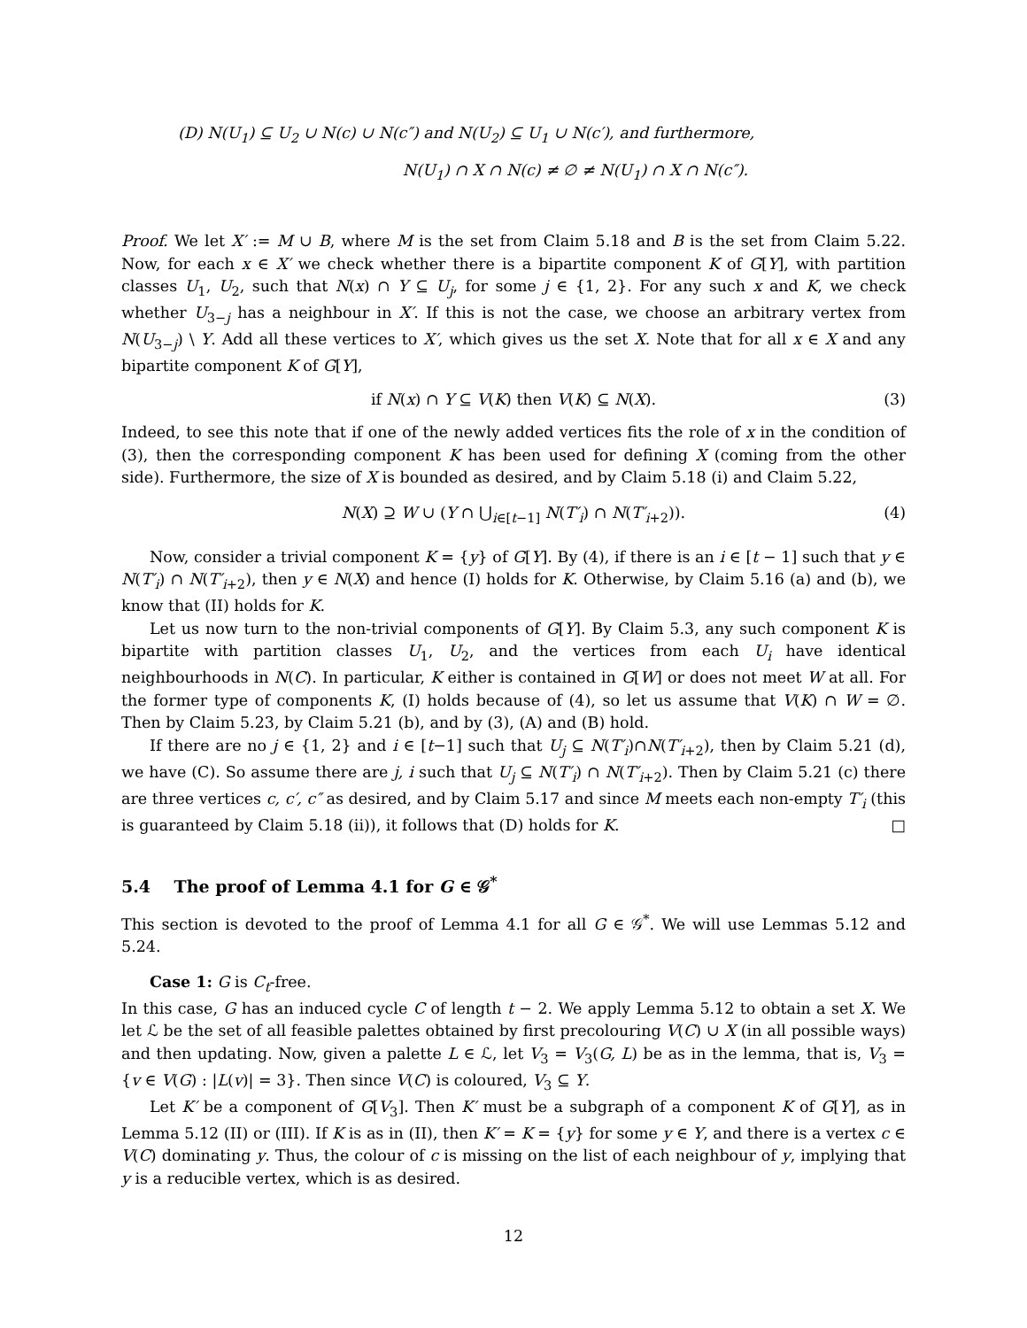(D) N(U<sub>1</sub>) ⊆ U<sub>2</sub> ∪ N(c) ∪ N(c″) and N(U<sub>2</sub>) ⊆ U<sub>1</sub> ∪ N(c′), and furthermore,
N(U<sub>1</sub>) ∩ X ∩ N(c) ≠ ∅ ≠ N(U<sub>1</sub>) ∩ X ∩ N(c″).
Proof. We let X′ := M ∪ B, where M is the set from Claim 5.18 and B is the set from Claim 5.22. Now, for each x ∈ X′ we check whether there is a bipartite component K of G[Y], with partition classes U<sub>1</sub>, U<sub>2</sub>, such that N(x) ∩ Y ⊆ U<sub>j</sub>, for some j ∈ {1, 2}. For any such x and K, we check whether U<sub>3−j</sub> has a neighbour in X′. If this is not the case, we choose an arbitrary vertex from N(U<sub>3−j</sub>) \ Y. Add all these vertices to X′, which gives us the set X. Note that for all x ∈ X and any bipartite component K of G[Y],
if N(x) ∩ Y ⊆ V(K) then V(K) ⊆ N(X). (3)
Indeed, to see this note that if one of the newly added vertices fits the role of x in the condition of (3), then the corresponding component K has been used for defining X (coming from the other side). Furthermore, the size of X is bounded as desired, and by Claim 5.18 (i) and Claim 5.22,
N(X) ⊇ W ∪ (Y ∩ ⋃<sub>i∈[t−1]</sub> N(T′<sub>i</sub>) ∩ N(T′<sub>i+2</sub>)). (4)
Now, consider a trivial component K = {y} of G[Y]. By (4), if there is an i ∈ [t − 1] such that y ∈ N(T′<sub>i</sub>) ∩ N(T′<sub>i+2</sub>), then y ∈ N(X) and hence (I) holds for K. Otherwise, by Claim 5.16 (a) and (b), we know that (II) holds for K.
Let us now turn to the non-trivial components of G[Y]. By Claim 5.3, any such component K is bipartite with partition classes U<sub>1</sub>, U<sub>2</sub>, and the vertices from each U<sub>i</sub> have identical neighbourhoods in N(C). In particular, K either is contained in G[W] or does not meet W at all. For the former type of components K, (I) holds because of (4), so let us assume that V(K) ∩ W = ∅. Then by Claim 5.23, by Claim 5.21 (b), and by (3), (A) and (B) hold.
If there are no j ∈ {1, 2} and i ∈ [t−1] such that U<sub>j</sub> ⊆ N(T′<sub>i</sub>)∩N(T′<sub>i+2</sub>), then by Claim 5.21 (d), we have (C). So assume there are j, i such that U<sub>j</sub> ⊆ N(T′<sub>i</sub>) ∩ N(T′<sub>i+2</sub>). Then by Claim 5.21 (c) there are three vertices c, c′, c″ as desired, and by Claim 5.17 and since M meets each non-empty T′<sub>i</sub> (this is guaranteed by Claim 5.18 (ii)), it follows that (D) holds for K. □
5.4 The proof of Lemma 4.1 for G ∈ 𝒢<sup>*</sup>
This section is devoted to the proof of Lemma 4.1 for all G ∈ 𝒢<sup>*</sup>. We will use Lemmas 5.12 and 5.24.
Case 1: G is C<sub>t</sub>-free.
In this case, G has an induced cycle C of length t − 2. We apply Lemma 5.12 to obtain a set X. We let ℒ be the set of all feasible palettes obtained by first precolouring V(C) ∪ X (in all possible ways) and then updating. Now, given a palette L ∈ ℒ, let V<sub>3</sub> = V<sub>3</sub>(G, L) be as in the lemma, that is, V<sub>3</sub> = {v ∈ V(G) : |L(v)| = 3}. Then since V(C) is coloured, V<sub>3</sub> ⊆ Y.
Let K′ be a component of G[V<sub>3</sub>]. Then K′ must be a subgraph of a component K of G[Y], as in Lemma 5.12 (II) or (III). If K is as in (II), then K′ = K = {y} for some y ∈ Y, and there is a vertex c ∈ V(C) dominating y. Thus, the colour of c is missing on the list of each neighbour of y, implying that y is a reducible vertex, which is as desired.
12